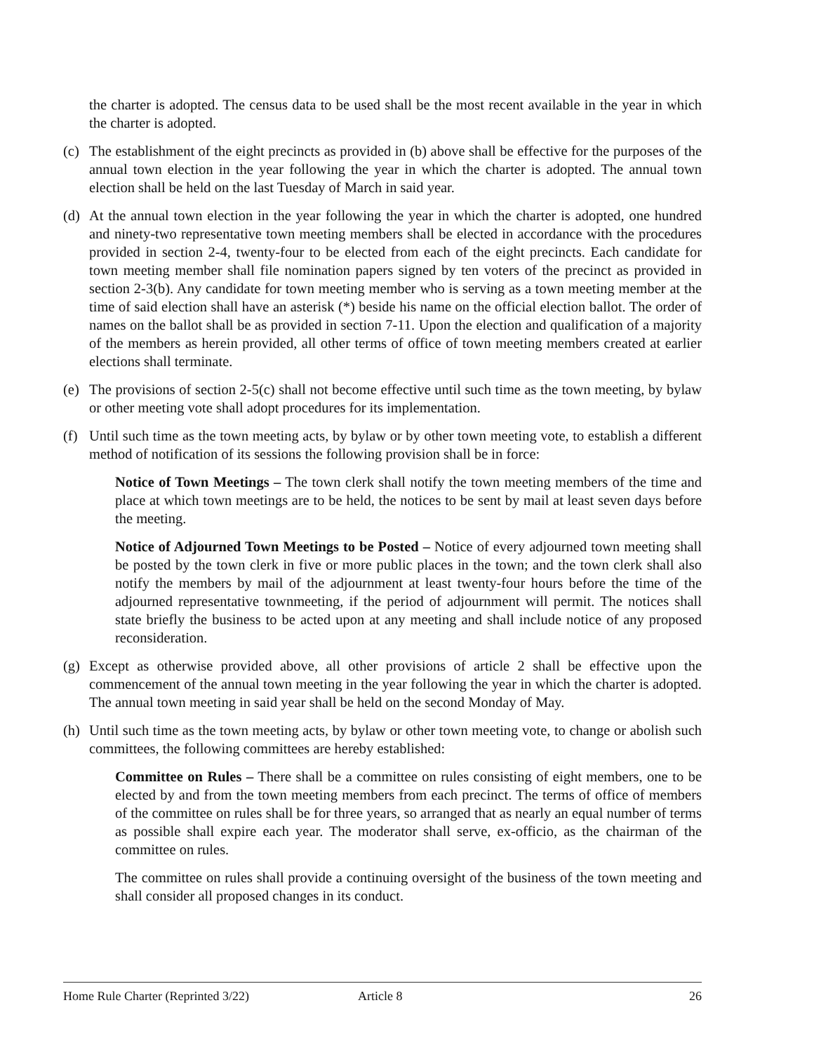the charter is adopted. The census data to be used shall be the most recent available in the year in which the charter is adopted.
(c) The establishment of the eight precincts as provided in (b) above shall be effective for the purposes of the annual town election in the year following the year in which the charter is adopted. The annual town election shall be held on the last Tuesday of March in said year.
(d) At the annual town election in the year following the year in which the charter is adopted, one hundred and ninety-two representative town meeting members shall be elected in accordance with the procedures provided in section 2-4, twenty-four to be elected from each of the eight precincts. Each candidate for town meeting member shall file nomination papers signed by ten voters of the precinct as provided in section 2-3(b). Any candidate for town meeting member who is serving as a town meeting member at the time of said election shall have an asterisk (*) beside his name on the official election ballot. The order of names on the ballot shall be as provided in section 7-11. Upon the election and qualification of a majority of the members as herein provided, all other terms of office of town meeting members created at earlier elections shall terminate.
(e) The provisions of section 2-5(c) shall not become effective until such time as the town meeting, by bylaw or other meeting vote shall adopt procedures for its implementation.
(f) Until such time as the town meeting acts, by bylaw or by other town meeting vote, to establish a different method of notification of its sessions the following provision shall be in force:
Notice of Town Meetings – The town clerk shall notify the town meeting members of the time and place at which town meetings are to be held, the notices to be sent by mail at least seven days before the meeting.
Notice of Adjourned Town Meetings to be Posted – Notice of every adjourned town meeting shall be posted by the town clerk in five or more public places in the town; and the town clerk shall also notify the members by mail of the adjournment at least twenty-four hours before the time of the adjourned representative townmeeting, if the period of adjournment will permit. The notices shall state briefly the business to be acted upon at any meeting and shall include notice of any proposed reconsideration.
(g) Except as otherwise provided above, all other provisions of article 2 shall be effective upon the commencement of the annual town meeting in the year following the year in which the charter is adopted. The annual town meeting in said year shall be held on the second Monday of May.
(h) Until such time as the town meeting acts, by bylaw or other town meeting vote, to change or abolish such committees, the following committees are hereby established:
Committee on Rules – There shall be a committee on rules consisting of eight members, one to be elected by and from the town meeting members from each precinct. The terms of office of members of the committee on rules shall be for three years, so arranged that as nearly an equal number of terms as possible shall expire each year. The moderator shall serve, ex-officio, as the chairman of the committee on rules.
The committee on rules shall provide a continuing oversight of the business of the town meeting and shall consider all proposed changes in its conduct.
Home Rule Charter (Reprinted 3/22) Article 8 26